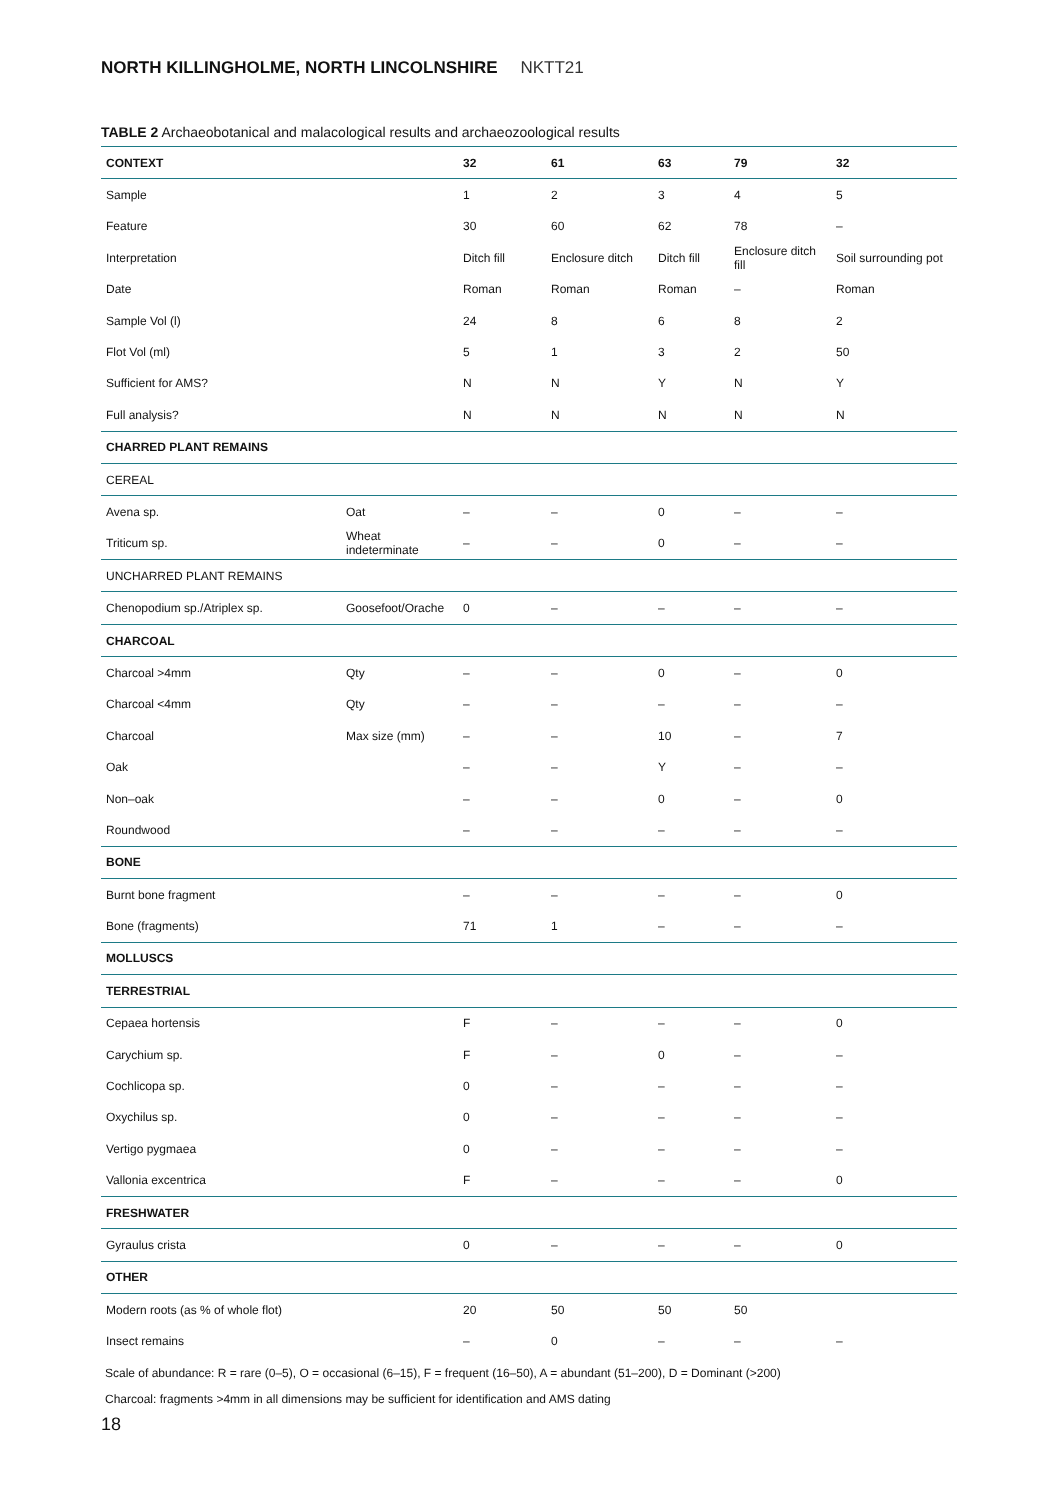NORTH KILLINGHOLME, NORTH LINCOLNSHIRE NKTT21
TABLE 2 Archaeobotanical and malacological results and archaeozoological results
| CONTEXT | | 32 | 61 | 63 | 79 | 32 |
| --- | --- | --- | --- | --- | --- | --- |
| Sample | | 1 | 2 | 3 | 4 | 5 |
| Feature | | 30 | 60 | 62 | 78 | – |
| Interpretation | | Ditch fill | Enclosure ditch | Ditch fill | Enclosure ditch fill | Soil surrounding pot |
| Date | | Roman | Roman | Roman | – | Roman |
| Sample Vol (l) | | 24 | 8 | 6 | 8 | 2 |
| Flot Vol (ml) | | 5 | 1 | 3 | 2 | 50 |
| Sufficient for AMS? | | N | N | Y | N | Y |
| Full analysis? | | N | N | N | N | N |
| CHARRED PLANT REMAINS | | | | | | |
| CEREAL | | | | | | |
| Avena sp. | Oat | – | – | 0 | – | – |
| Triticum sp. | Wheat indeterminate | – | – | 0 | – | – |
| UNCHARRED PLANT REMAINS | | | | | | |
| Chenopodium sp./Atriplex sp. | Goosefoot/Orache | 0 | – | – | – | – |
| CHARCOAL | | | | | | |
| Charcoal >4mm | Qty | – | – | 0 | – | 0 |
| Charcoal <4mm | Qty | – | – | – | – | – |
| Charcoal | Max size (mm) | – | – | 10 | – | 7 |
| Oak | | – | – | Y | – | – |
| Non–oak | | – | – | 0 | – | 0 |
| Roundwood | | – | – | – | – | – |
| BONE | | | | | | |
| Burnt bone fragment | | – | – | – | – | 0 |
| Bone (fragments) | | 71 | 1 | – | – | – |
| MOLLUSCS | | | | | | |
| TERRESTRIAL | | | | | | |
| Cepaea hortensis | | F | – | – | – | 0 |
| Carychium sp. | | F | – | 0 | – | – |
| Cochlicopa sp. | | 0 | – | – | – | – |
| Oxychilus sp. | | 0 | – | – | – | – |
| Vertigo pygmaea | | 0 | – | – | – | – |
| Vallonia excentrica | | F | – | – | – | 0 |
| FRESHWATER | | | | | | |
| Gyraulus crista | | 0 | – | – | – | 0 |
| OTHER | | | | | | |
| Modern roots (as % of whole flot) | | 20 | 50 | 50 | 50 | |
| Insect remains | | – | 0 | – | – | – |
Scale of abundance: R = rare (0–5), O = occasional (6–15), F = frequent (16–50), A = abundant (51–200), D = Dominant (>200)
Charcoal: fragments >4mm in all dimensions may be sufficient for identification and AMS dating
18